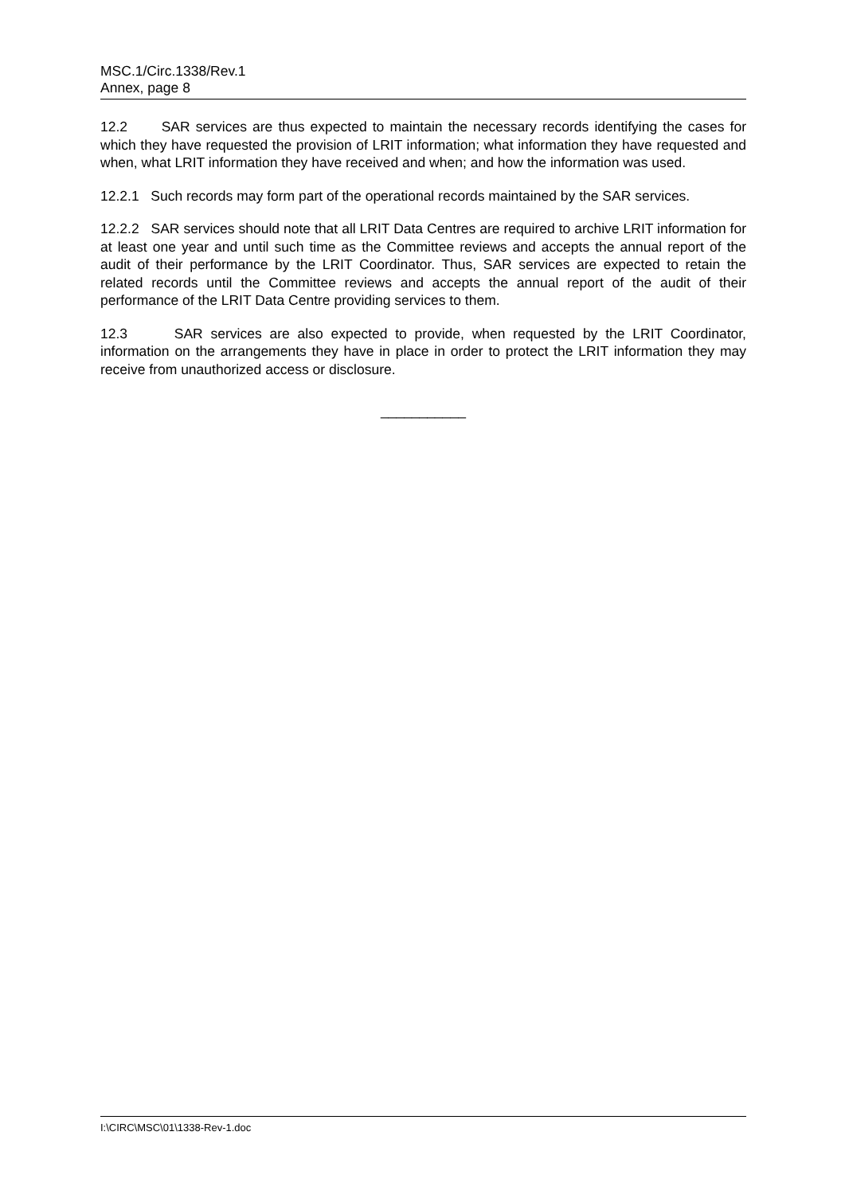MSC.1/Circ.1338/Rev.1
Annex, page 8
12.2 SAR services are thus expected to maintain the necessary records identifying the cases for which they have requested the provision of LRIT information; what information they have requested and when, what LRIT information they have received and when; and how the information was used.
12.2.1 Such records may form part of the operational records maintained by the SAR services.
12.2.2 SAR services should note that all LRIT Data Centres are required to archive LRIT information for at least one year and until such time as the Committee reviews and accepts the annual report of the audit of their performance by the LRIT Coordinator. Thus, SAR services are expected to retain the related records until the Committee reviews and accepts the annual report of the audit of their performance of the LRIT Data Centre providing services to them.
12.3 SAR services are also expected to provide, when requested by the LRIT Coordinator, information on the arrangements they have in place in order to protect the LRIT information they may receive from unauthorized access or disclosure.
___________
I:\CIRC\MSC\01\1338-Rev-1.doc